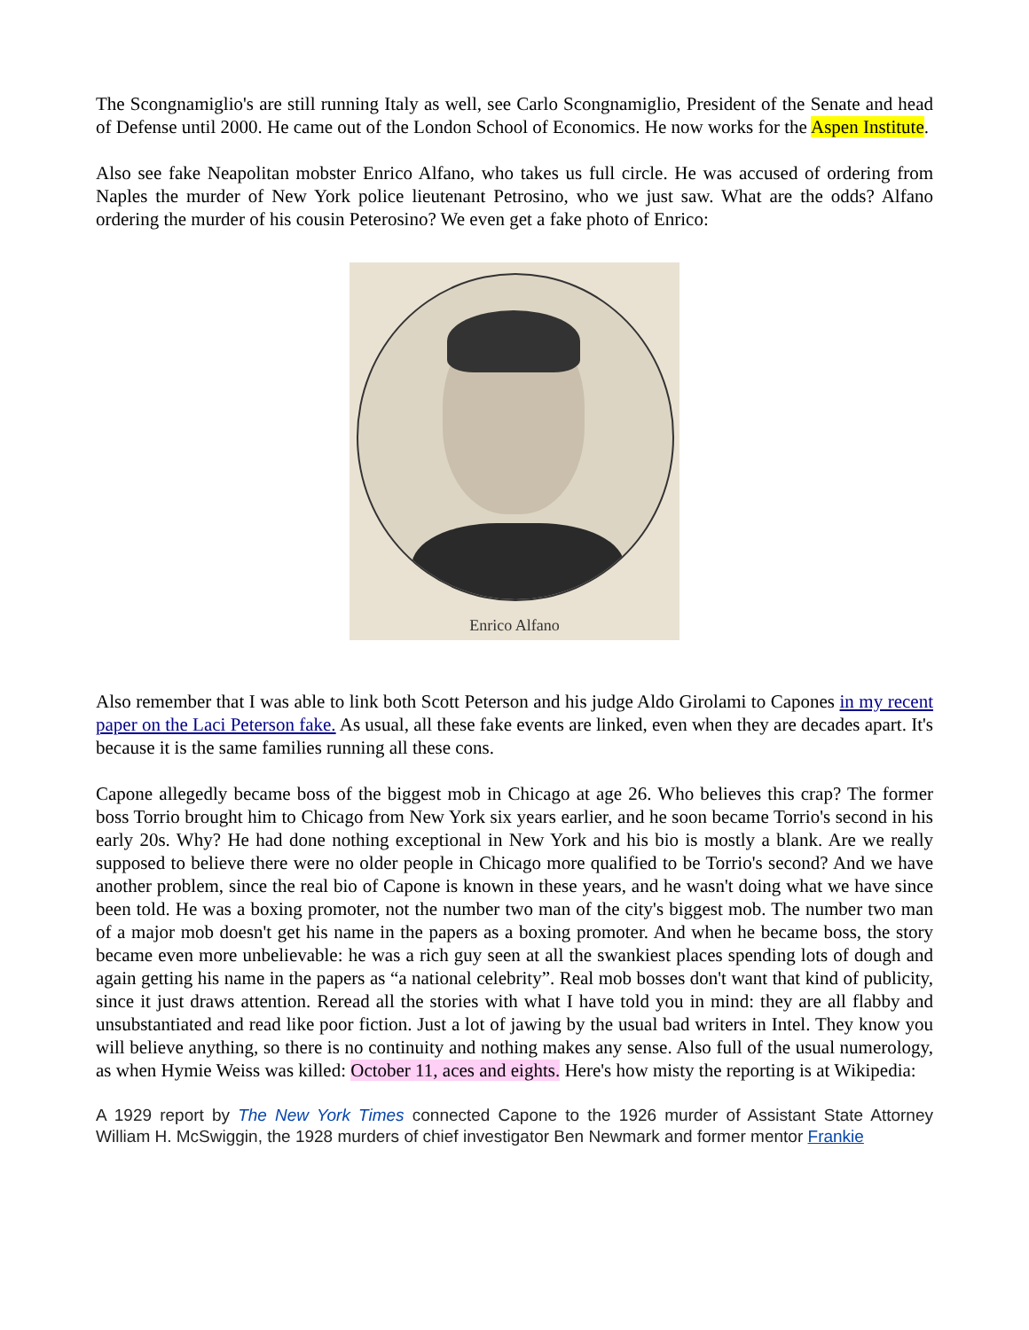The Scongnamiglio's are still running Italy as well, see Carlo Scongnamiglio, President of the Senate and head of Defense until 2000. He came out of the London School of Economics. He now works for the Aspen Institute.
Also see fake Neapolitan mobster Enrico Alfano, who takes us full circle. He was accused of ordering from Naples the murder of New York police lieutenant Petrosino, who we just saw. What are the odds? Alfano ordering the murder of his cousin Peterosino? We even get a fake photo of Enrico:
Enrico Alfano
Also remember that I was able to link both Scott Peterson and his judge Aldo Girolami to Capones in my recent paper on the Laci Peterson fake. As usual, all these fake events are linked, even when they are decades apart. It's because it is the same families running all these cons.
Capone allegedly became boss of the biggest mob in Chicago at age 26. Who believes this crap? The former boss Torrio brought him to Chicago from New York six years earlier, and he soon became Torrio's second in his early 20s. Why? He had done nothing exceptional in New York and his bio is mostly a blank. Are we really supposed to believe there were no older people in Chicago more qualified to be Torrio's second? And we have another problem, since the real bio of Capone is known in these years, and he wasn't doing what we have since been told. He was a boxing promoter, not the number two man of the city's biggest mob. The number two man of a major mob doesn't get his name in the papers as a boxing promoter. And when he became boss, the story became even more unbelievable: he was a rich guy seen at all the swankiest places spending lots of dough and again getting his name in the papers as “a national celebrity”. Real mob bosses don't want that kind of publicity, since it just draws attention. Reread all the stories with what I have told you in mind: they are all flabby and unsubstantiated and read like poor fiction. Just a lot of jawing by the usual bad writers in Intel. They know you will believe anything, so there is no continuity and nothing makes any sense. Also full of the usual numerology, as when Hymie Weiss was killed: October 11, aces and eights. Here's how misty the reporting is at Wikipedia:
A 1929 report by The New York Times connected Capone to the 1926 murder of Assistant State Attorney William H. McSwiggin, the 1928 murders of chief investigator Ben Newmark and former mentor Frankie